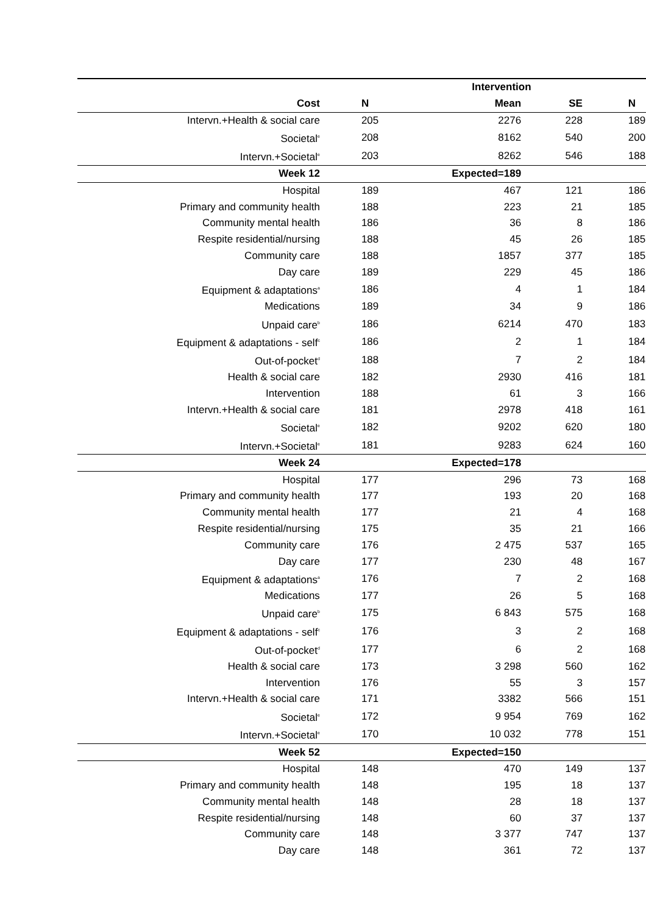| | | Intervention | | |
| --- | --- | --- | --- | --- |
| Cost | N | Mean | SE | N |
| Intervn.+Health & social care | 205 | 2276 | 228 | 189 |
| Societal<sup>e</sup> | 208 | 8162 | 540 | 200 |
| Intervn.+Societal<sup>e</sup> | 203 | 8262 | 546 | 188 |
| Week 12 | | Expected=189 | | |
| Hospital | 189 | 467 | 121 | 186 |
| Primary and community health | 188 | 223 | 21 | 185 |
| Community mental health | 186 | 36 | 8 | 186 |
| Respite residential/nursing | 188 | 45 | 26 | 185 |
| Community care | 188 | 1857 | 377 | 185 |
| Day care | 189 | 229 | 45 | 186 |
| Equipment & adaptations<sup>a</sup> | 186 | 4 | 1 | 184 |
| Medications | 189 | 34 | 9 | 186 |
| Unpaid care<sup>b</sup> | 186 | 6214 | 470 | 183 |
| Equipment & adaptations - self<sup>c</sup> | 186 | 2 | 1 | 184 |
| Out-of-pocket<sup>d</sup> | 188 | 7 | 2 | 184 |
| Health & social care | 182 | 2930 | 416 | 181 |
| Intervention | 188 | 61 | 3 | 166 |
| Intervn.+Health & social care | 181 | 2978 | 418 | 161 |
| Societal<sup>e</sup> | 182 | 9202 | 620 | 180 |
| Intervn.+Societal<sup>e</sup> | 181 | 9283 | 624 | 160 |
| Week 24 | | Expected=178 | | |
| Hospital | 177 | 296 | 73 | 168 |
| Primary and community health | 177 | 193 | 20 | 168 |
| Community mental health | 177 | 21 | 4 | 168 |
| Respite residential/nursing | 175 | 35 | 21 | 166 |
| Community care | 176 | 2 475 | 537 | 165 |
| Day care | 177 | 230 | 48 | 167 |
| Equipment & adaptations<sup>a</sup> | 176 | 7 | 2 | 168 |
| Medications | 177 | 26 | 5 | 168 |
| Unpaid care<sup>b</sup> | 175 | 6 843 | 575 | 168 |
| Equipment & adaptations - self<sup>c</sup> | 176 | 3 | 2 | 168 |
| Out-of-pocket<sup>d</sup> | 177 | 6 | 2 | 168 |
| Health & social care | 173 | 3 298 | 560 | 162 |
| Intervention | 176 | 55 | 3 | 157 |
| Intervn.+Health & social care | 171 | 3382 | 566 | 151 |
| Societal<sup>e</sup> | 172 | 9 954 | 769 | 162 |
| Intervn.+Societal<sup>e</sup> | 170 | 10 032 | 778 | 151 |
| Week 52 | | Expected=150 | | |
| Hospital | 148 | 470 | 149 | 137 |
| Primary and community health | 148 | 195 | 18 | 137 |
| Community mental health | 148 | 28 | 18 | 137 |
| Respite residential/nursing | 148 | 60 | 37 | 137 |
| Community care | 148 | 3 377 | 747 | 137 |
| Day care | 148 | 361 | 72 | 137 |